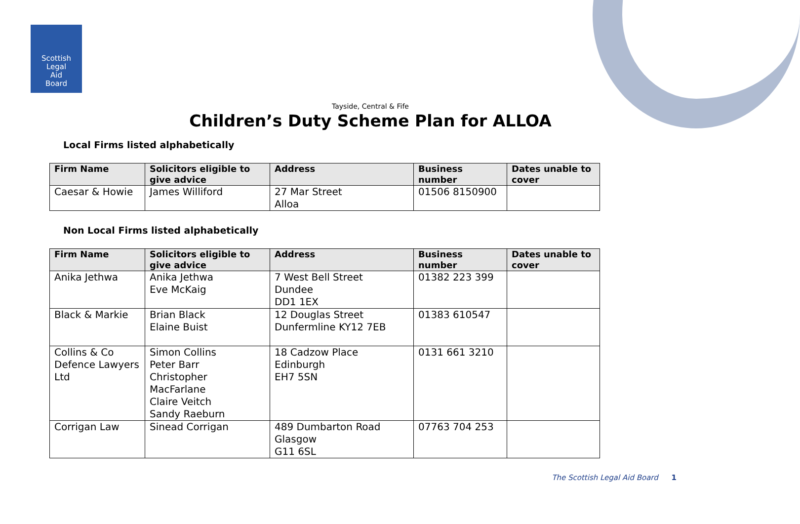Scottish
Legal
Aid
Board
Tayside, Central & Fife
Children’s Duty Scheme Plan for ALLOA
Local Firms listed alphabetically
| Firm Name | Solicitors eligible to give advice | Address | Business number | Dates unable to cover |
| --- | --- | --- | --- | --- |
| Caesar & Howie | James Williford | 27 Mar Street Alloa | 01506 8150900 | |
Non Local Firms listed alphabetically
| Firm Name | Solicitors eligible to give advice | Address | Business number | Dates unable to cover |
| --- | --- | --- | --- | --- |
| Anika Jethwa | Anika Jethwa Eve McKaig | 7 West Bell Street Dundee DD1 1EX | 01382 223 399 | |
| Black & Markie | Brian Black Elaine Buist | 12 Douglas Street Dunfermline KY12 7EB | 01383 610547 | |
| Collins & Co Defence Lawyers Ltd | Simon Collins Peter Barr Christopher MacFarlane Claire Veitch Sandy Raeburn | 18 Cadzow Place Edinburgh EH7 5SN | 0131 661 3210 | |
| Corrigan Law | Sinead Corrigan | 489 Dumbarton Road Glasgow G11 6SL | 07763 704 253 | |
The Scottish Legal Aid Board 1